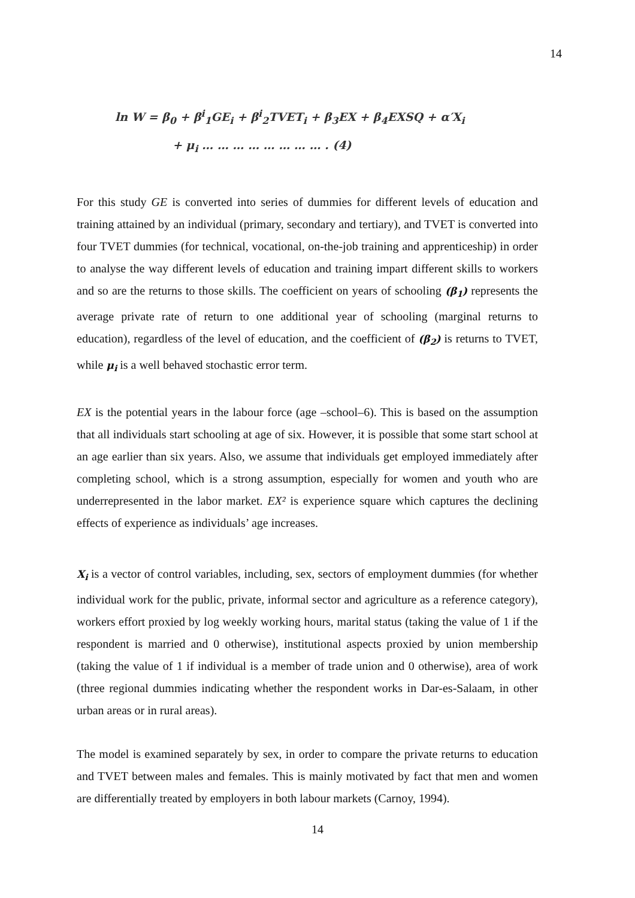14
ln W = β<sub>0</sub> + β<sup>i</sup><sub>1</sub>GE<sub>i</sub> + β<sup>i</sup><sub>2</sub>TVET<sub>i</sub> + β<sub>3</sub>EX + β<sub>4</sub>EXSQ + α′X<sub>i</sub>
+ μ<sub>i</sub> … … … … … … … … . (4)
For this study GE is converted into series of dummies for different levels of education and training attained by an individual (primary, secondary and tertiary), and TVET is converted into four TVET dummies (for technical, vocational, on-the-job training and apprenticeship) in order to analyse the way different levels of education and training impart different skills to workers and so are the returns to those skills. The coefficient on years of schooling (β<sub>1</sub>) represents the average private rate of return to one additional year of schooling (marginal returns to education), regardless of the level of education, and the coefficient of (β<sub>2</sub>) is returns to TVET, while μ<sub>i</sub> is a well behaved stochastic error term.
EX is the potential years in the labour force (age –school–6). This is based on the assumption that all individuals start schooling at age of six. However, it is possible that some start school at an age earlier than six years. Also, we assume that individuals get employed immediately after completing school, which is a strong assumption, especially for women and youth who are underrepresented in the labor market. EX² is experience square which captures the declining effects of experience as individuals’ age increases.
X<sub>i</sub> is a vector of control variables, including, sex, sectors of employment dummies (for whether individual work for the public, private, informal sector and agriculture as a reference category), workers effort proxied by log weekly working hours, marital status (taking the value of 1 if the respondent is married and 0 otherwise), institutional aspects proxied by union membership (taking the value of 1 if individual is a member of trade union and 0 otherwise), area of work (three regional dummies indicating whether the respondent works in Dar-es-Salaam, in other urban areas or in rural areas).
The model is examined separately by sex, in order to compare the private returns to education and TVET between males and females. This is mainly motivated by fact that men and women are differentially treated by employers in both labour markets (Carnoy, 1994).
14